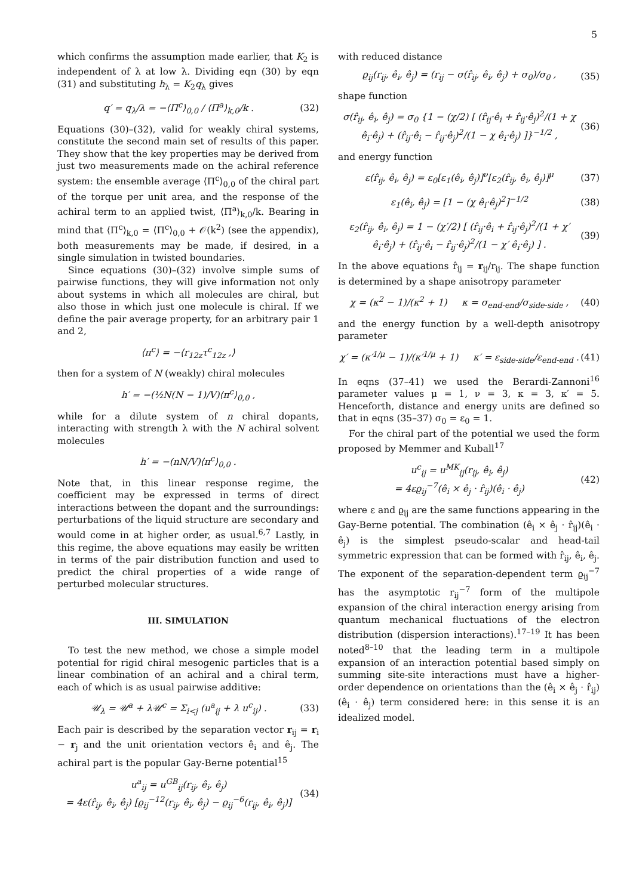5
which confirms the assumption made earlier, that K<sub>2</sub> is independent of λ at low λ. Dividing eqn (30) by eqn (31) and substituting h<sub>λ</sub> = K<sub>2</sub>q<sub>λ</sub> gives
q′ = q<sub>λ</sub>/λ = −⟨Π<sup>c</sup>⟩<sub>0,0</sub> / ⟨Π<sup>a</sup>⟩<sub>k,0</sub>/k . (32)
Equations (30)–(32), valid for weakly chiral systems, constitute the second main set of results of this paper. They show that the key properties may be derived from just two measurements made on the achiral reference system: the ensemble average ⟨Π<sup>c</sup>⟩<sub>0,0</sub> of the chiral part of the torque per unit area, and the response of the achiral term to an applied twist, ⟨Π<sup>a</sup>⟩<sub>k,0</sub>/k. Bearing in mind that ⟨Π<sup>c</sup>⟩<sub>k,0</sub> = ⟨Π<sup>c</sup>⟩<sub>0,0</sub> + 𝒪(k<sup>2</sup>) (see the appendix), both measurements may be made, if desired, in a single simulation in twisted boundaries.
Since equations (30)–(32) involve simple sums of pairwise functions, they will give information not only about systems in which all molecules are chiral, but also those in which just one molecule is chiral. If we define the pair average property, for an arbitrary pair 1 and 2,
⟨π<sup>c</sup>⟩ = −⟨r<sub>12z</sub>τ<sup>c</sup><sub>12z</sub> ,⟩
then for a system of N (weakly) chiral molecules
h′ = −(½N(N − 1)/V)⟨π<sup>c</sup>⟩<sub>0,0</sub> ,
while for a dilute system of n chiral dopants, interacting with strength λ with the N achiral solvent molecules
h′ = −(nN/V)⟨π<sup>c</sup>⟩<sub>0,0</sub> .
Note that, in this linear response regime, the coefficient may be expressed in terms of direct interactions between the dopant and the surroundings: perturbations of the liquid structure are secondary and would come in at higher order, as usual.<sup>6,7</sup> Lastly, in this regime, the above equations may easily be written in terms of the pair distribution function and used to predict the chiral properties of a wide range of perturbed molecular structures.
III. SIMULATION
To test the new method, we chose a simple model potential for rigid chiral mesogenic particles that is a linear combination of an achiral and a chiral term, each of which is as usual pairwise additive:
𝒰<sub>λ</sub> = 𝒰<sup>a</sup> + λ𝒰<sup>c</sup> = Σ<sub>i<j</sub> (u<sup>a</sup><sub>ij</sub> + λ u<sup>c</sup><sub>ij</sub>) . (33)
Each pair is described by the separation vector r<sub>ij</sub> = r<sub>i</sub> − r<sub>j</sub> and the unit orientation vectors ê<sub>i</sub> and ê<sub>j</sub>. The achiral part is the popular Gay-Berne potential<sup>15</sup>
u<sup>a</sup><sub>ij</sub> = u<sup>GB</sup><sub>ij</sub>(r<sub>ij</sub>, ê<sub>i</sub>, ê<sub>j</sub>)
= 4ε(r̂<sub>ij</sub>, ê<sub>i</sub>, ê<sub>j</sub>) [ϱ<sub>ij</sub><sup>−12</sup>(r<sub>ij</sub>, ê<sub>i</sub>, ê<sub>j</sub>) − ϱ<sub>ij</sub><sup>−6</sup>(r<sub>ij</sub>, ê<sub>i</sub>, ê<sub>j</sub>)] (34)
with reduced distance
ϱ<sub>ij</sub>(r<sub>ij</sub>, ê<sub>i</sub>, ê<sub>j</sub>) = (r<sub>ij</sub> − σ(r̂<sub>ij</sub>, ê<sub>i</sub>, ê<sub>j</sub>) + σ<sub>0</sub>)/σ<sub>0</sub> , (35)
shape function
σ(r̂<sub>ij</sub>, ê<sub>i</sub>, ê<sub>j</sub>) = σ<sub>0</sub> {1 − (χ/2) [ (r̂<sub>ij</sub>·ê<sub>i</sub> + r̂<sub>ij</sub>·ê<sub>j</sub>)<sup>2</sup>/(1 + χ ê<sub>i</sub>·ê<sub>j</sub>) + (r̂<sub>ij</sub>·ê<sub>i</sub> − r̂<sub>ij</sub>·ê<sub>j</sub>)<sup>2</sup>/(1 − χ ê<sub>i</sub>·ê<sub>j</sub>) ]}<sup>−1/2</sup> , (36)
and energy function
ε(r̂<sub>ij</sub>, ê<sub>i</sub>, ê<sub>j</sub>) = ε<sub>0</sub>[ε<sub>1</sub>(ê<sub>i</sub>, ê<sub>j</sub>)]<sup>ν</sup>[ε<sub>2</sub>(r̂<sub>ij</sub>, ê<sub>i</sub>, ê<sub>j</sub>)]<sup>μ</sup> (37)
ε<sub>1</sub>(ê<sub>i</sub>, ê<sub>j</sub>) = [1 − (χ ê<sub>i</sub>·ê<sub>j</sub>)<sup>2</sup>]<sup>−1/2</sup> (38)
ε<sub>2</sub>(r̂<sub>ij</sub>, ê<sub>i</sub>, ê<sub>j</sub>) = 1 − (χ′/2) [ (r̂<sub>ij</sub>·ê<sub>i</sub> + r̂<sub>ij</sub>·ê<sub>j</sub>)<sup>2</sup>/(1 + χ′ ê<sub>i</sub>·ê<sub>j</sub>) + (r̂<sub>ij</sub>·ê<sub>i</sub> − r̂<sub>ij</sub>·ê<sub>j</sub>)<sup>2</sup>/(1 − χ′ ê<sub>i</sub>·ê<sub>j</sub>) ] . (39)
In the above equations r̂<sub>ij</sub> = r<sub>ij</sub>/r<sub>ij</sub>. The shape function is determined by a shape anisotropy parameter
χ = (κ<sup>2</sup> − 1)/(κ<sup>2</sup> + 1) κ = σ<sub>end-end</sub>/σ<sub>side-side</sub> , (40)
and the energy function by a well-depth anisotropy parameter
χ′ = (κ′<sup>1/μ</sup> − 1)/(κ′<sup>1/μ</sup> + 1) κ′ = ε<sub>side-side</sub>/ε<sub>end-end</sub> . (41)
In eqns (37–41) we used the Berardi-Zannoni<sup>16</sup> parameter values μ = 1, ν = 3, κ = 3, κ′ = 5. Henceforth, distance and energy units are defined so that in eqns (35–37) σ<sub>0</sub> = ε<sub>0</sub> = 1.
For the chiral part of the potential we used the form proposed by Memmer and Kuball<sup>17</sup>
u<sup>c</sup><sub>ij</sub> = u<sup>MK</sup><sub>ij</sub>(r<sub>ij</sub>, ê<sub>i</sub>, ê<sub>j</sub>)
= 4εϱ<sub>ij</sub><sup>−7</sup>(ê<sub>i</sub> × ê<sub>j</sub> · r̂<sub>ij</sub>)(ê<sub>i</sub> · ê<sub>j</sub>) (42)
where ε and ϱ<sub>ij</sub> are the same functions appearing in the Gay-Berne potential. The combination (ê<sub>i</sub> × ê<sub>j</sub> · r̂<sub>ij</sub>)(ê<sub>i</sub> · ê<sub>j</sub>) is the simplest pseudo-scalar and head-tail symmetric expression that can be formed with r̂<sub>ij</sub>, ê<sub>i</sub>, ê<sub>j</sub>. The exponent of the separation-dependent term ϱ<sub>ij</sub><sup>−7</sup> has the asymptotic r<sub>ij</sub><sup>−7</sup> form of the multipole expansion of the chiral interaction energy arising from quantum mechanical fluctuations of the electron distribution (dispersion interactions).<sup>17–19</sup> It has been noted<sup>8–10</sup> that the leading term in a multipole expansion of an interaction potential based simply on summing site-site interactions must have a higher-order dependence on orientations than the (ê<sub>i</sub> × ê<sub>j</sub> · r̂<sub>ij</sub>)(ê<sub>i</sub> · ê<sub>j</sub>) term considered here: in this sense it is an idealized model.